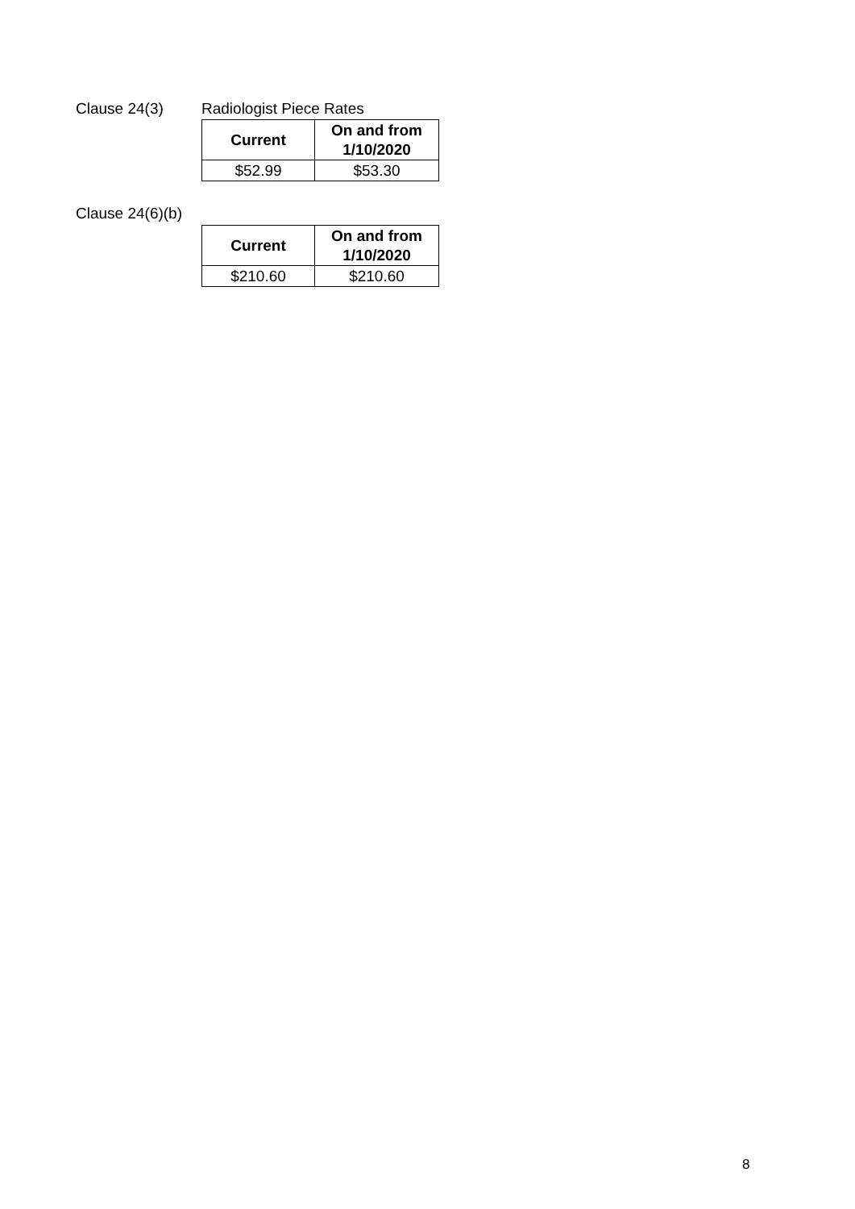Clause 24(3) Radiologist Piece Rates
| Current | On and from 1/10/2020 |
| --- | --- |
| $52.99 | $53.30 |
Clause 24(6)(b)
| Current | On and from 1/10/2020 |
| --- | --- |
| $210.60 | $210.60 |
8